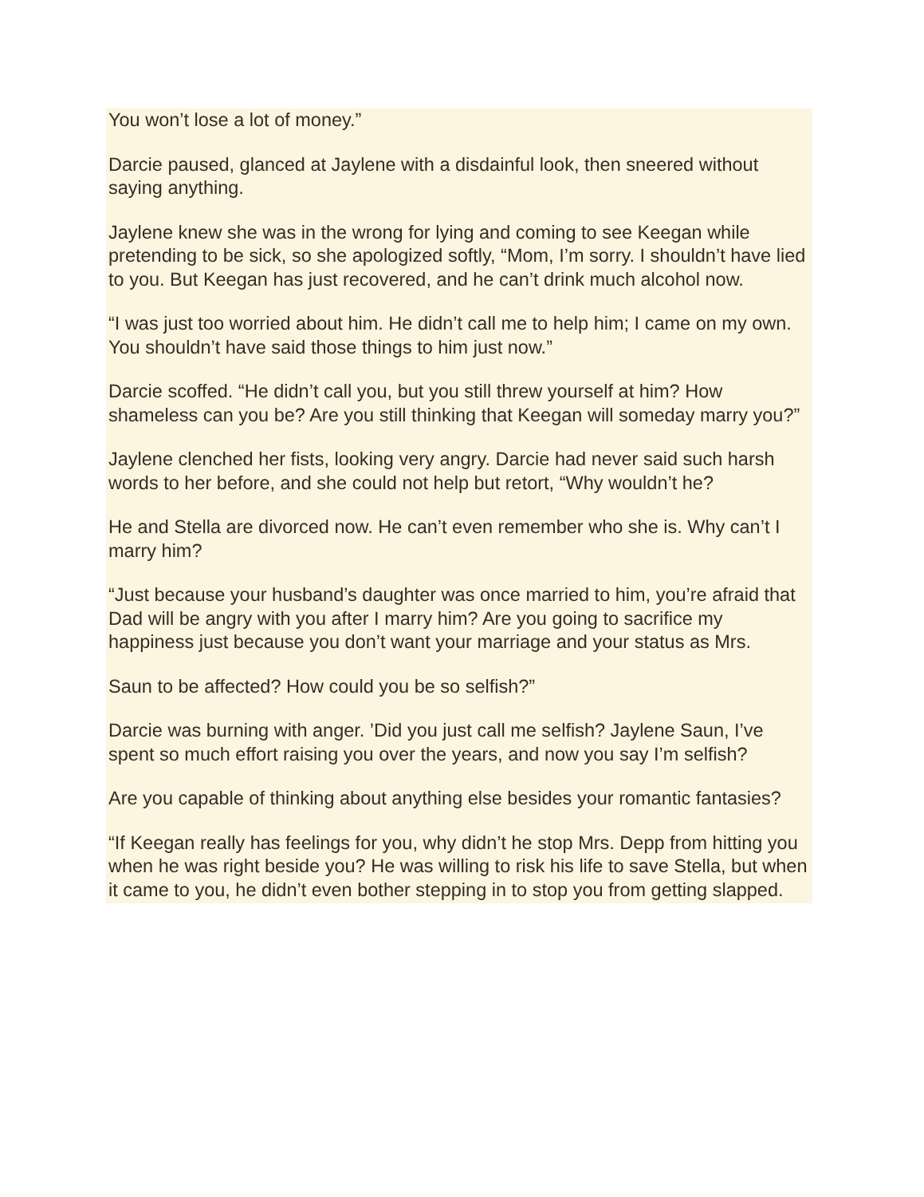You won’t lose a lot of money.”
Darcie paused, glanced at Jaylene with a disdainful look, then sneered without saying anything.
Jaylene knew she was in the wrong for lying and coming to see Keegan while pretending to be sick, so she apologized softly, “Mom, I’m sorry. I shouldn’t have lied to you. But Keegan has just recovered, and he can’t drink much alcohol now.
“I was just too worried about him. He didn’t call me to help him; I came on my own. You shouldn’t have said those things to him just now.”
Darcie scoffed. “He didn’t call you, but you still threw yourself at him? How shameless can you be? Are you still thinking that Keegan will someday marry you?”
Jaylene clenched her fists, looking very angry. Darcie had never said such harsh words to her before, and she could not help but retort, “Why wouldn’t he?
He and Stella are divorced now. He can’t even remember who she is. Why can’t I marry him?
“Just because your husband’s daughter was once married to him, you’re afraid that Dad will be angry with you after I marry him? Are you going to sacrifice my happiness just because you don’t want your marriage and your status as Mrs.
Saun to be affected? How could you be so selfish?”
Darcie was burning with anger. ’Did you just call me selfish? Jaylene Saun, I’ve spent so much effort raising you over the years, and now you say I’m selfish?
Are you capable of thinking about anything else besides your romantic fantasies?
“If Keegan really has feelings for you, why didn’t he stop Mrs. Depp from hitting you when he was right beside you? He was willing to risk his life to save Stella, but when it came to you, he didn’t even bother stepping in to stop you from getting slapped.